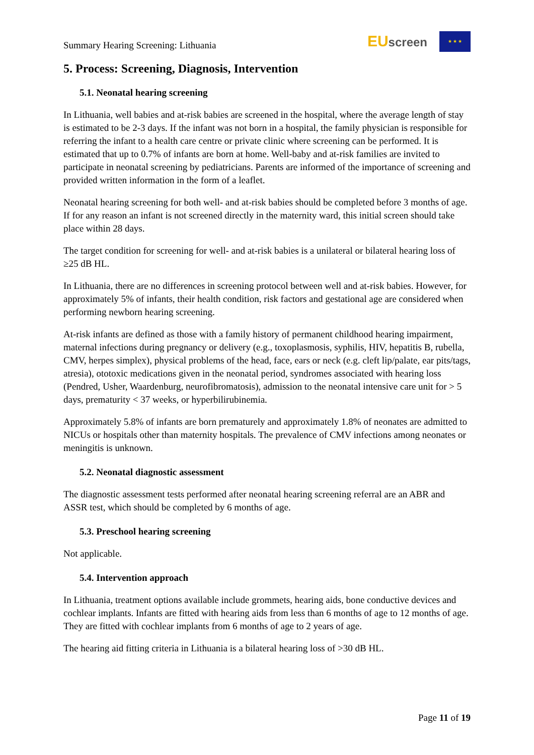Summary Hearing Screening: Lithuania
EU screen
★ ★ ★
5. Process: Screening, Diagnosis, Intervention
5.1. Neonatal hearing screening
In Lithuania, well babies and at-risk babies are screened in the hospital, where the average length of stay is estimated to be 2-3 days. If the infant was not born in a hospital, the family physician is responsible for referring the infant to a health care centre or private clinic where screening can be performed. It is estimated that up to 0.7% of infants are born at home. Well-baby and at-risk families are invited to participate in neonatal screening by pediatricians. Parents are informed of the importance of screening and provided written information in the form of a leaflet.
Neonatal hearing screening for both well- and at-risk babies should be completed before 3 months of age. If for any reason an infant is not screened directly in the maternity ward, this initial screen should take place within 28 days.
The target condition for screening for well- and at-risk babies is a unilateral or bilateral hearing loss of ≥25 dB HL.
In Lithuania, there are no differences in screening protocol between well and at-risk babies. However, for approximately 5% of infants, their health condition, risk factors and gestational age are considered when performing newborn hearing screening.
At-risk infants are defined as those with a family history of permanent childhood hearing impairment, maternal infections during pregnancy or delivery (e.g., toxoplasmosis, syphilis, HIV, hepatitis B, rubella, CMV, herpes simplex), physical problems of the head, face, ears or neck (e.g. cleft lip/palate, ear pits/tags, atresia), ototoxic medications given in the neonatal period, syndromes associated with hearing loss (Pendred, Usher, Waardenburg, neurofibromatosis), admission to the neonatal intensive care unit for > 5 days, prematurity < 37 weeks, or hyperbilirubinemia.
Approximately 5.8% of infants are born prematurely and approximately 1.8% of neonates are admitted to NICUs or hospitals other than maternity hospitals. The prevalence of CMV infections among neonates or meningitis is unknown.
5.2. Neonatal diagnostic assessment
The diagnostic assessment tests performed after neonatal hearing screening referral are an ABR and ASSR test, which should be completed by 6 months of age.
5.3. Preschool hearing screening
Not applicable.
5.4. Intervention approach
In Lithuania, treatment options available include grommets, hearing aids, bone conductive devices and cochlear implants. Infants are fitted with hearing aids from less than 6 months of age to 12 months of age. They are fitted with cochlear implants from 6 months of age to 2 years of age.
The hearing aid fitting criteria in Lithuania is a bilateral hearing loss of >30 dB HL.
Page 11 of 19